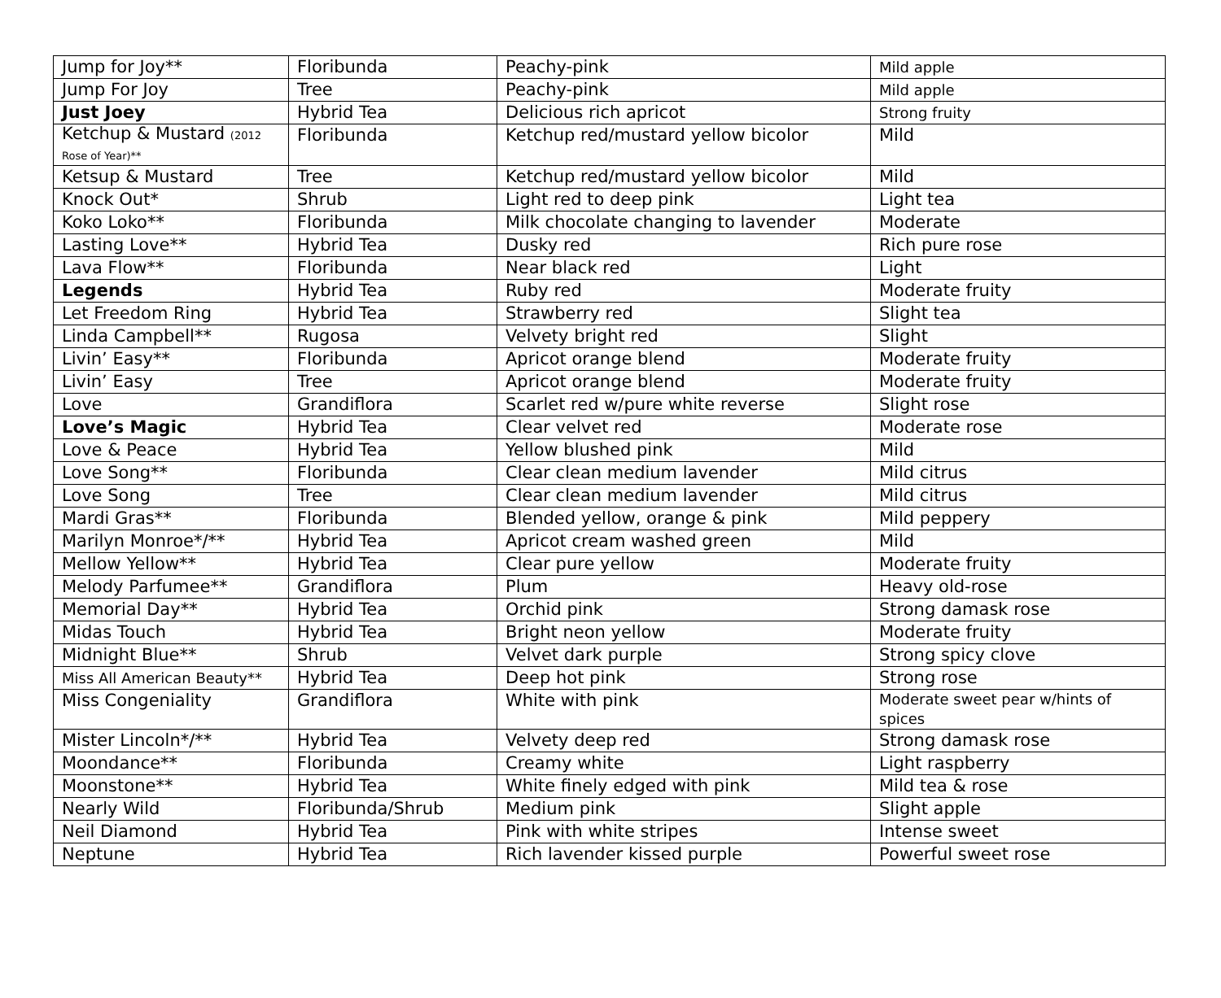| Jump for Joy** | Floribunda | Peachy-pink | Mild apple |
| Jump For Joy | Tree | Peachy-pink | Mild apple |
| Just Joey | Hybrid Tea | Delicious rich apricot | Strong fruity |
| Ketchup & Mustard (2012 Rose of Year)** | Floribunda | Ketchup red/mustard yellow bicolor | Mild |
| Ketsup & Mustard | Tree | Ketchup red/mustard yellow bicolor | Mild |
| Knock Out* | Shrub | Light red to deep pink | Light tea |
| Koko Loko** | Floribunda | Milk chocolate changing to lavender | Moderate |
| Lasting Love** | Hybrid Tea | Dusky red | Rich pure rose |
| Lava Flow** | Floribunda | Near black red | Light |
| Legends | Hybrid Tea | Ruby red | Moderate fruity |
| Let Freedom Ring | Hybrid Tea | Strawberry red | Slight tea |
| Linda Campbell** | Rugosa | Velvety bright red | Slight |
| Livin’ Easy** | Floribunda | Apricot orange blend | Moderate fruity |
| Livin’ Easy | Tree | Apricot orange blend | Moderate fruity |
| Love | Grandiflora | Scarlet red w/pure white reverse | Slight rose |
| Love’s Magic | Hybrid Tea | Clear velvet red | Moderate rose |
| Love & Peace | Hybrid Tea | Yellow blushed pink | Mild |
| Love Song** | Floribunda | Clear clean medium lavender | Mild citrus |
| Love Song | Tree | Clear clean medium lavender | Mild citrus |
| Mardi Gras** | Floribunda | Blended yellow, orange & pink | Mild peppery |
| Marilyn Monroe*/** | Hybrid Tea | Apricot cream washed green | Mild |
| Mellow Yellow** | Hybrid Tea | Clear pure yellow | Moderate fruity |
| Melody Parfumee** | Grandiflora | Plum | Heavy old-rose |
| Memorial Day** | Hybrid Tea | Orchid pink | Strong damask rose |
| Midas Touch | Hybrid Tea | Bright neon yellow | Moderate fruity |
| Midnight Blue** | Shrub | Velvet dark purple | Strong spicy clove |
| Miss All American Beauty** | Hybrid Tea | Deep hot pink | Strong rose |
| Miss Congeniality | Grandiflora | White with pink | Moderate sweet pear w/hints of spices |
| Mister Lincoln*/** | Hybrid Tea | Velvety deep red | Strong damask rose |
| Moondance** | Floribunda | Creamy white | Light raspberry |
| Moonstone** | Hybrid Tea | White finely edged with pink | Mild tea & rose |
| Nearly Wild | Floribunda/Shrub | Medium pink | Slight apple |
| Neil Diamond | Hybrid Tea | Pink with white stripes | Intense sweet |
| Neptune | Hybrid Tea | Rich lavender kissed purple | Powerful sweet rose |